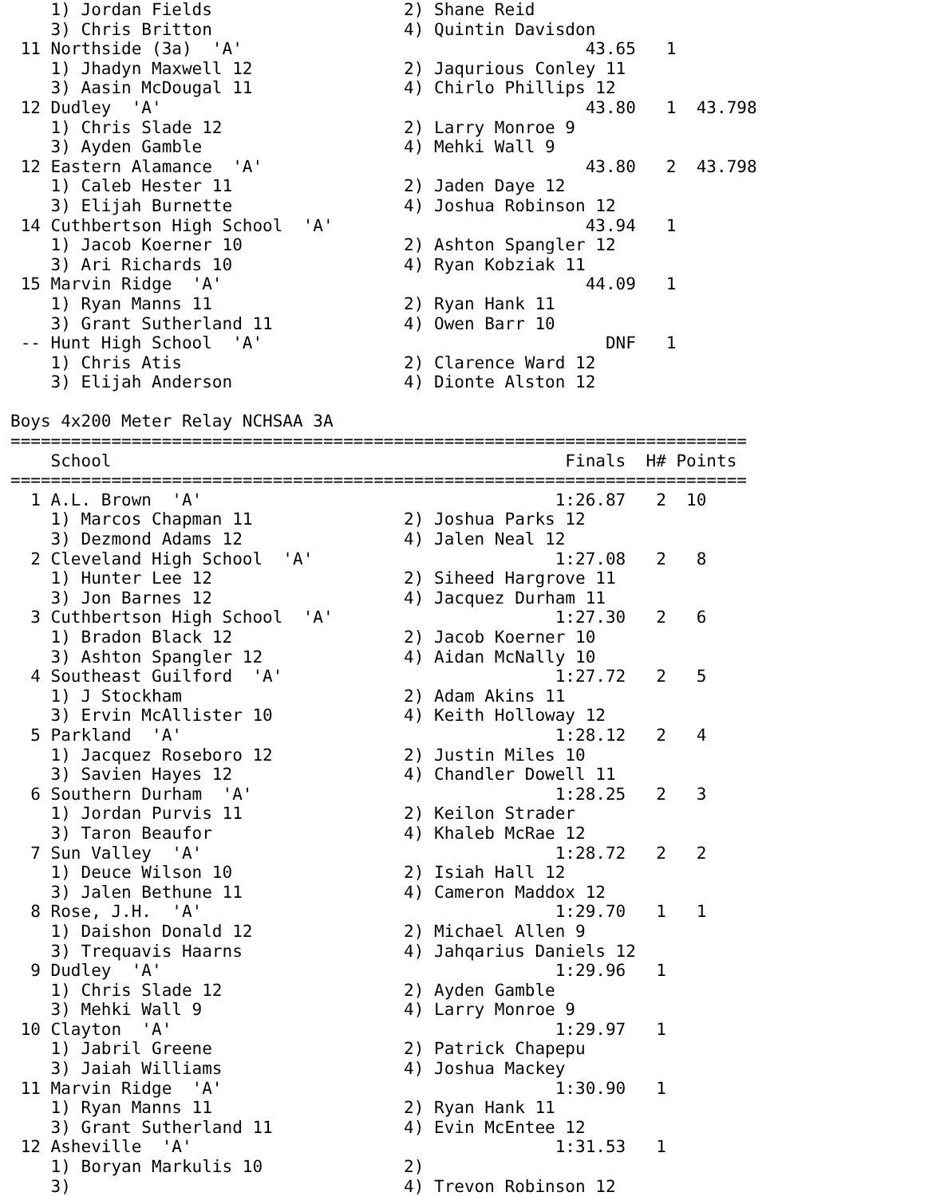1) Jordan Fields                   2) Shane Reid                    
    3) Chris Britton                   4) Quintin Davisdon              
 11 Northside (3a)  'A'                                  43.65   1      
    1) Jhadyn Maxwell 12               2) Jaqurious Conley 11           
    3) Aasin McDougal 11               4) Chirlo Phillips 12            
 12 Dudley  'A'                                          43.80   1  43.798
    1) Chris Slade 12                  2) Larry Monroe 9                
    3) Ayden Gamble                    4) Mehki Wall 9                  
 12 Eastern Alamance  'A'                                43.80   2  43.798
    1) Caleb Hester 11                 2) Jaden Daye 12                 
    3) Elijah Burnette                 4) Joshua Robinson 12            
 14 Cuthbertson High School  'A'                         43.94   1      
    1) Jacob Koerner 10                2) Ashton Spangler 12            
    3) Ari Richards 10                 4) Ryan Kobziak 11               
 15 Marvin Ridge  'A'                                    44.09   1      
    1) Ryan Manns 11                   2) Ryan Hank 11                  
    3) Grant Sutherland 11             4) Owen Barr 10                  
 -- Hunt High School  'A'                                  DNF   1      
    1) Chris Atis                      2) Clarence Ward 12              
    3) Elijah Anderson                 4) Dionte Alston 12              

Boys 4x200 Meter Relay NCHSAA 3A
=========================================================================
    School                                             Finals  H# Points
=========================================================================
  1 A.L. Brown  'A'                                   1:26.87   2  10   
    1) Marcos Chapman 11               2) Joshua Parks 12               
    3) Dezmond Adams 12                4) Jalen Neal 12                 
  2 Cleveland High School  'A'                        1:27.08   2   8   
    1) Hunter Lee 12                   2) Siheed Hargrove 11            
    3) Jon Barnes 12                   4) Jacquez Durham 11             
  3 Cuthbertson High School  'A'                      1:27.30   2   6   
    1) Bradon Black 12                 2) Jacob Koerner 10              
    3) Ashton Spangler 12              4) Aidan McNally 10              
  4 Southeast Guilford  'A'                           1:27.72   2   5   
    1) J Stockham                      2) Adam Akins 11                 
    3) Ervin McAllister 10             4) Keith Holloway 12             
  5 Parkland  'A'                                     1:28.12   2   4   
    1) Jacquez Roseboro 12             2) Justin Miles 10               
    3) Savien Hayes 12                 4) Chandler Dowell 11            
  6 Southern Durham  'A'                              1:28.25   2   3   
    1) Jordan Purvis 11                2) Keilon Strader                
    3) Taron Beaufor                   4) Khaleb McRae 12               
  7 Sun Valley  'A'                                   1:28.72   2   2   
    1) Deuce Wilson 10                 2) Isiah Hall 12                 
    3) Jalen Bethune 11                4) Cameron Maddox 12             
  8 Rose, J.H.  'A'                                   1:29.70   1   1   
    1) Daishon Donald 12               2) Michael Allen 9               
    3) Trequavis Haarns                4) Jahqarius Daniels 12          
  9 Dudley  'A'                                       1:29.96   1       
    1) Chris Slade 12                  2) Ayden Gamble                  
    3) Mehki Wall 9                    4) Larry Monroe 9                
 10 Clayton  'A'                                      1:29.97   1       
    1) Jabril Greene                   2) Patrick Chapepu               
    3) Jaiah Williams                  4) Joshua Mackey                 
 11 Marvin Ridge  'A'                                 1:30.90   1       
    1) Ryan Manns 11                   2) Ryan Hank 11                  
    3) Grant Sutherland 11             4) Evin McEntee 12               
 12 Asheville  'A'                                    1:31.53   1       
    1) Boryan Markulis 10              2)                               
    3)                                 4) Trevon Robinson 12